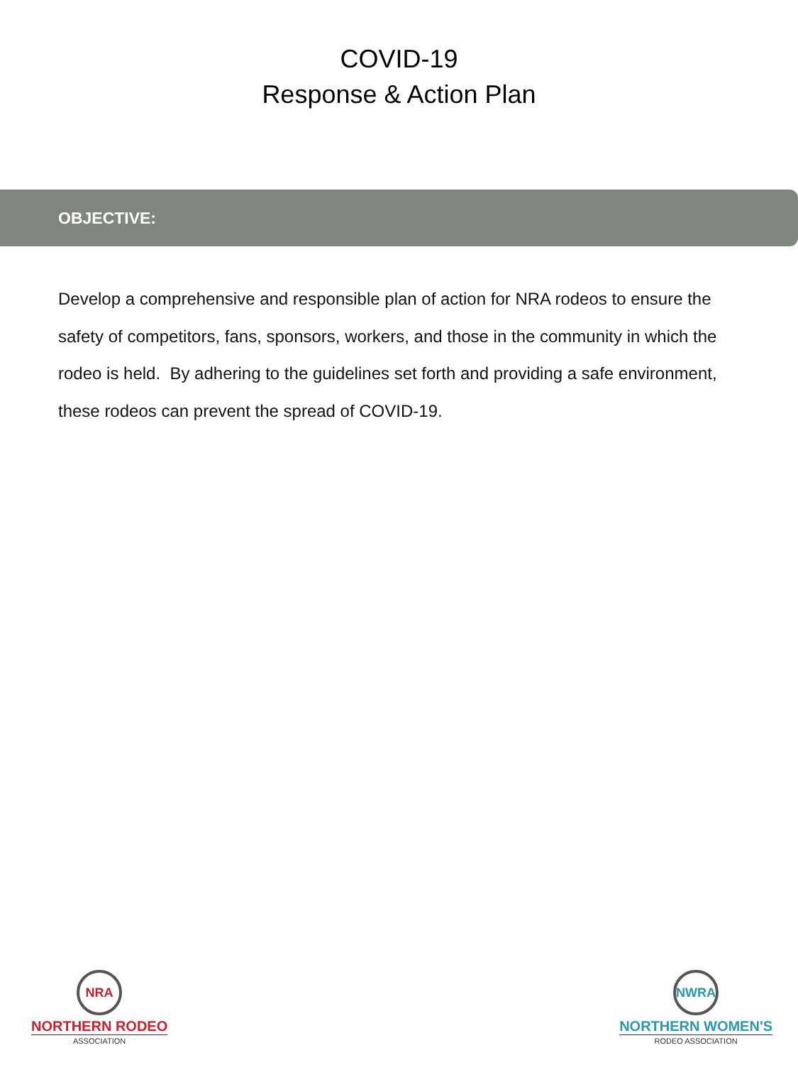COVID-19
Response & Action Plan
OBJECTIVE:
Develop a comprehensive and responsible plan of action for NRA rodeos to ensure the safety of competitors, fans, sponsors, workers, and those in the community in which the rodeo is held. By adhering to the guidelines set forth and providing a safe environment, these rodeos can prevent the spread of COVID-19.
NRA
NORTHERN RODEO
ASSOCIATION
NWRA
NORTHERN WOMEN'S
RODEO ASSOCIATION